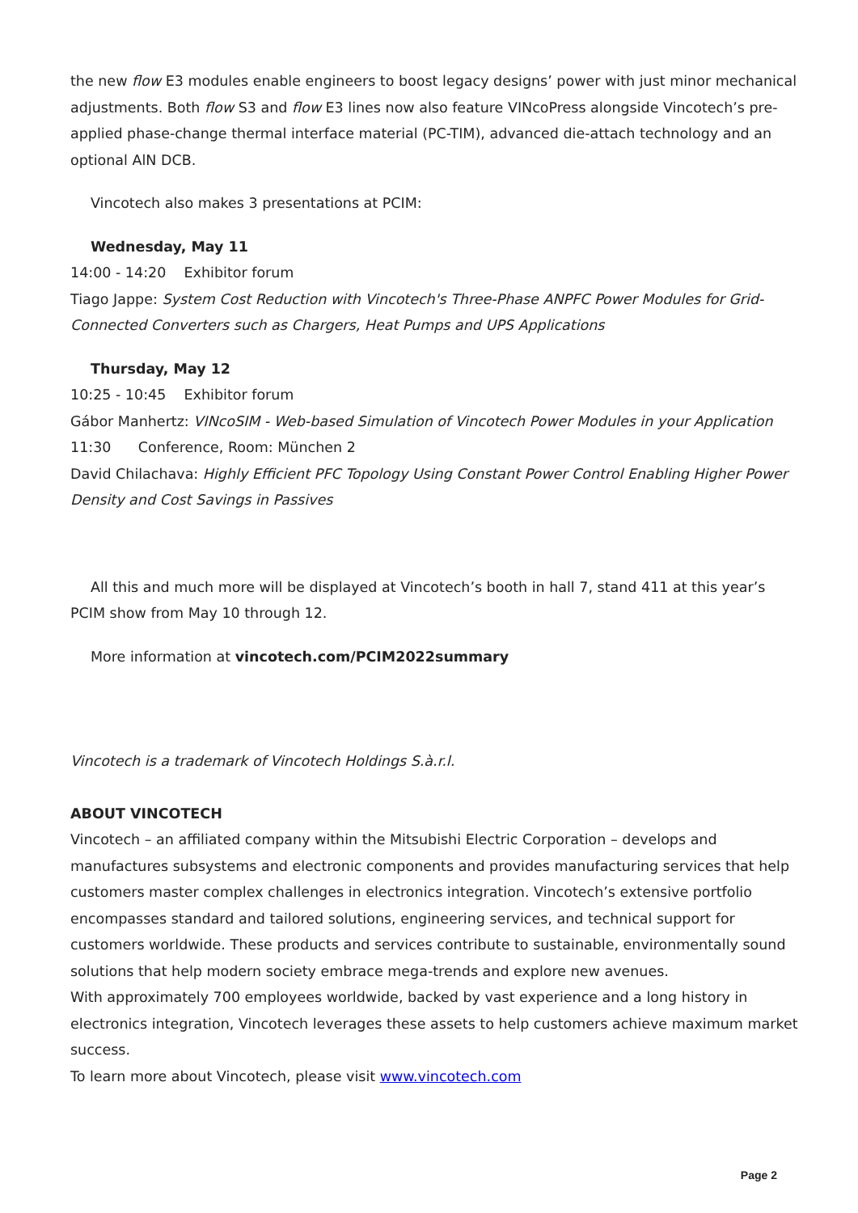the new flow E3 modules enable engineers to boost legacy designs’ power with just minor mechanical adjustments. Both flow S3 and flow E3 lines now also feature VINcoPress alongside Vincotech’s pre-applied phase-change thermal interface material (PC-TIM), advanced die-attach technology and an optional AlN DCB.
Vincotech also makes 3 presentations at PCIM:
Wednesday, May 11
14:00 - 14:20 Exhibitor forum
Tiago Jappe: System Cost Reduction with Vincotech's Three-Phase ANPFC Power Modules for Grid-Connected Converters such as Chargers, Heat Pumps and UPS Applications
Thursday, May 12
10:25 - 10:45 Exhibitor forum
Gábor Manhertz: VINcoSIM - Web-based Simulation of Vincotech Power Modules in your Application
11:30 Conference, Room: München 2
David Chilachava: Highly Efficient PFC Topology Using Constant Power Control Enabling Higher Power Density and Cost Savings in Passives
All this and much more will be displayed at Vincotech’s booth in hall 7, stand 411 at this year’s
PCIM show from May 10 through 12.
More information at vincotech.com/PCIM2022summary
Vincotech is a trademark of Vincotech Holdings S.à.r.l.
ABOUT VINCOTECH
Vincotech – an affiliated company within the Mitsubishi Electric Corporation – develops and manufactures subsystems and electronic components and provides manufacturing services that help customers master complex challenges in electronics integration. Vincotech’s extensive portfolio encompasses standard and tailored solutions, engineering services, and technical support for customers worldwide. These products and services contribute to sustainable, environmentally sound solutions that help modern society embrace mega-trends and explore new avenues.
With approximately 700 employees worldwide, backed by vast experience and a long history in electronics integration, Vincotech leverages these assets to help customers achieve maximum market success.
To learn more about Vincotech, please visit www.vincotech.com
Page 2